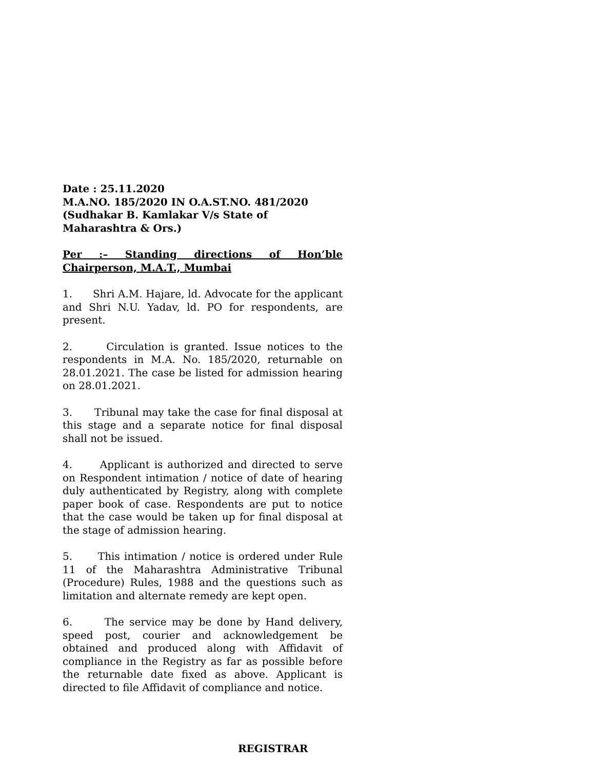Date : 25.11.2020
M.A.NO. 185/2020 IN O.A.ST.NO. 481/2020
(Sudhakar B. Kamlakar V/s State of
Maharashtra & Ors.)
Per :– Standing directions of Hon’ble Chairperson, M.A.T., Mumbai
1. Shri A.M. Hajare, ld. Advocate for the applicant and Shri N.U. Yadav, ld. PO for respondents, are present.
2. Circulation is granted. Issue notices to the respondents in M.A. No. 185/2020, returnable on 28.01.2021. The case be listed for admission hearing on 28.01.2021.
3. Tribunal may take the case for final disposal at this stage and a separate notice for final disposal shall not be issued.
4. Applicant is authorized and directed to serve on Respondent intimation / notice of date of hearing duly authenticated by Registry, along with complete paper book of case. Respondents are put to notice that the case would be taken up for final disposal at the stage of admission hearing.
5. This intimation / notice is ordered under Rule 11 of the Maharashtra Administrative Tribunal (Procedure) Rules, 1988 and the questions such as limitation and alternate remedy are kept open.
6. The service may be done by Hand delivery, speed post, courier and acknowledgement be obtained and produced along with Affidavit of compliance in the Registry as far as possible before the returnable date fixed as above. Applicant is directed to file Affidavit of compliance and notice.
REGISTRAR